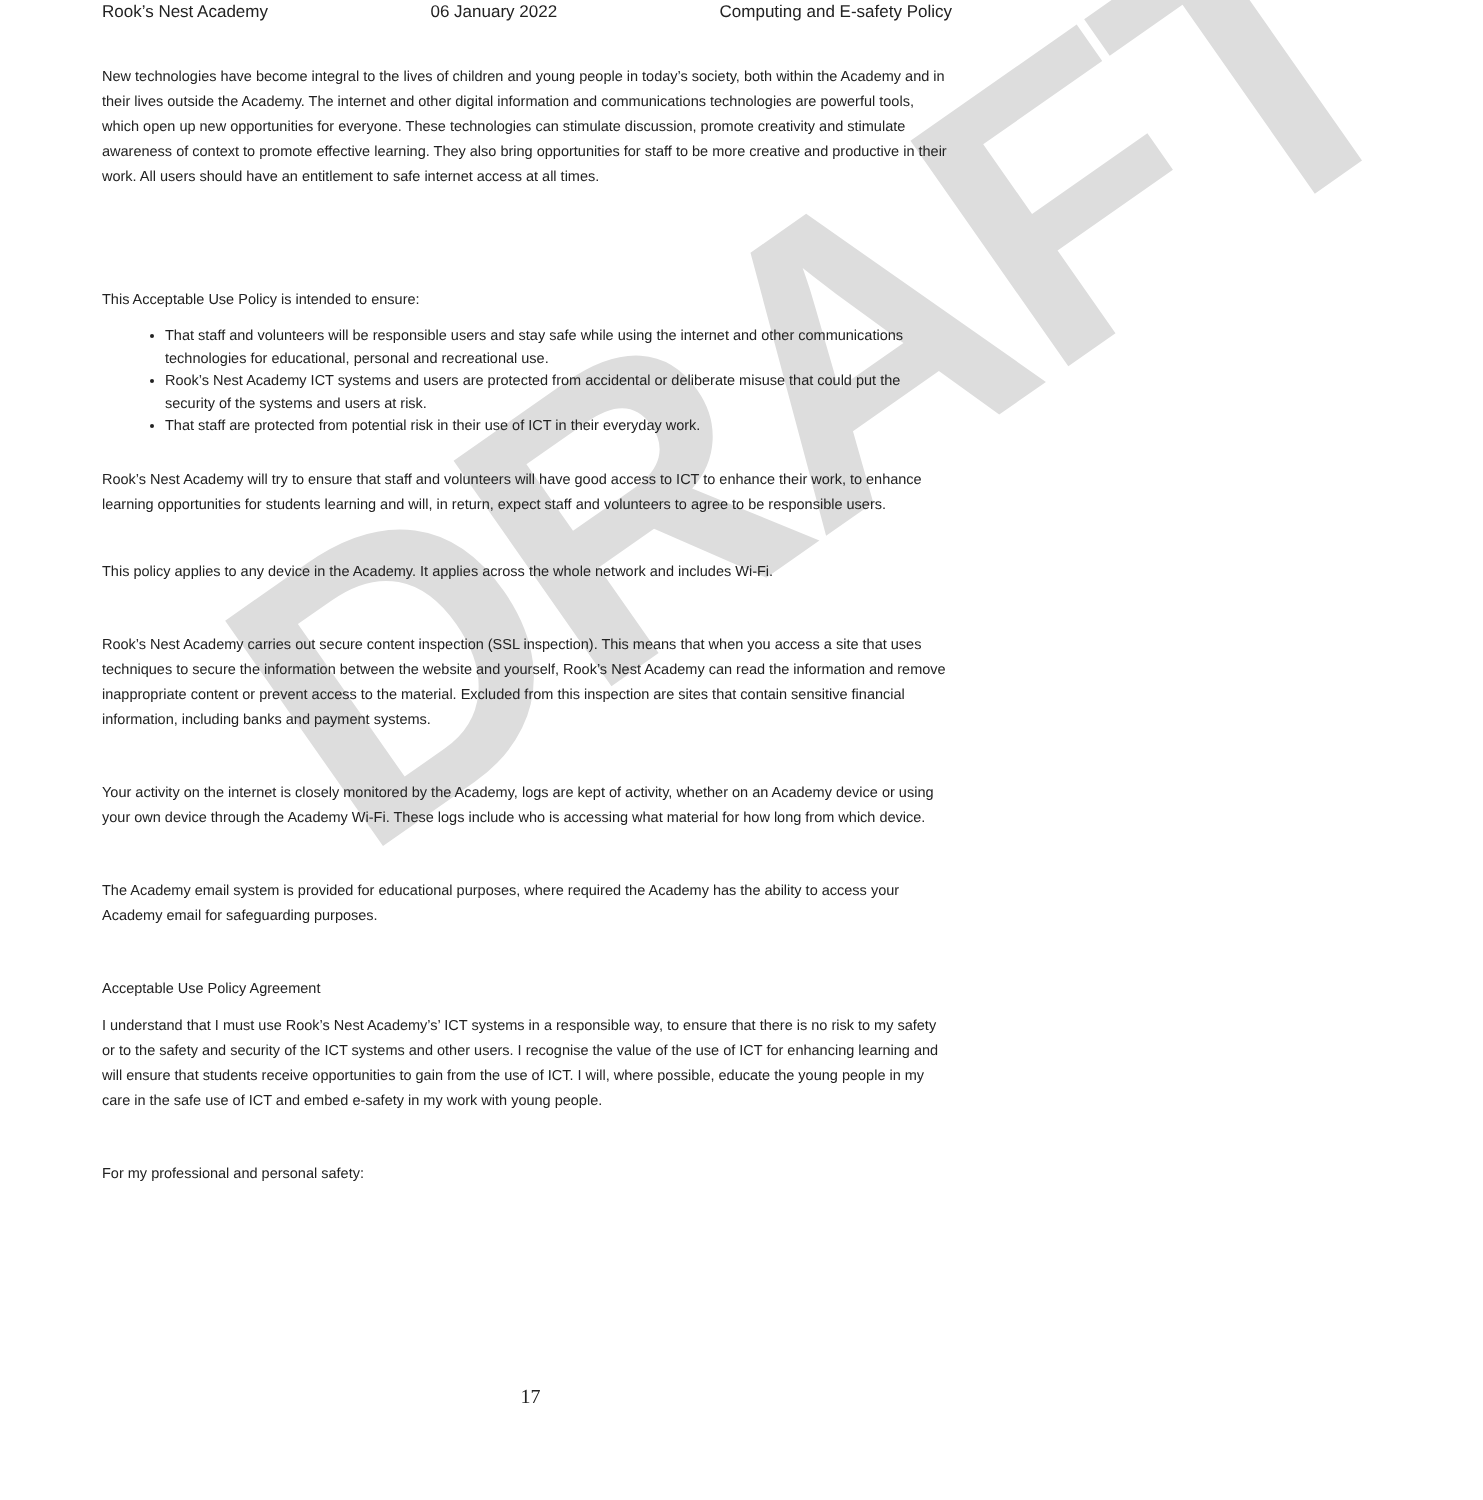DRAFT
Rook’s Nest Academy 06 January 2022 Computing and E-safety Policy
New technologies have become integral to the lives of children and young people in today’s society, both within the Academy and in their lives outside the Academy. The internet and other digital information and communications technologies are powerful tools, which open up new opportunities for everyone. These technologies can stimulate discussion, promote creativity and stimulate awareness of context to promote effective learning. They also bring opportunities for staff to be more creative and productive in their work. All users should have an entitlement to safe internet access at all times.
This Acceptable Use Policy is intended to ensure:
That staff and volunteers will be responsible users and stay safe while using the internet and other communications technologies for educational, personal and recreational use.
Rook’s Nest Academy ICT systems and users are protected from accidental or deliberate misuse that could put the security of the systems and users at risk.
That staff are protected from potential risk in their use of ICT in their everyday work.
Rook’s Nest Academy will try to ensure that staff and volunteers will have good access to ICT to enhance their work, to enhance learning opportunities for students learning and will, in return, expect staff and volunteers to agree to be responsible users.
This policy applies to any device in the Academy. It applies across the whole network and includes Wi-Fi.
Rook’s Nest Academy carries out secure content inspection (SSL inspection). This means that when you access a site that uses techniques to secure the information between the website and yourself, Rook’s Nest Academy can read the information and remove inappropriate content or prevent access to the material. Excluded from this inspection are sites that contain sensitive financial information, including banks and payment systems.
Your activity on the internet is closely monitored by the Academy, logs are kept of activity, whether on an Academy device or using your own device through the Academy Wi-Fi. These logs include who is accessing what material for how long from which device.
The Academy email system is provided for educational purposes, where required the Academy has the ability to access your Academy email for safeguarding purposes.
Acceptable Use Policy Agreement
I understand that I must use Rook’s Nest Academy’s’ ICT systems in a responsible way, to ensure that there is no risk to my safety or to the safety and security of the ICT systems and other users. I recognise the value of the use of ICT for enhancing learning and will ensure that students receive opportunities to gain from the use of ICT. I will, where possible, educate the young people in my care in the safe use of ICT and embed e-safety in my work with young people.
For my professional and personal safety:
17